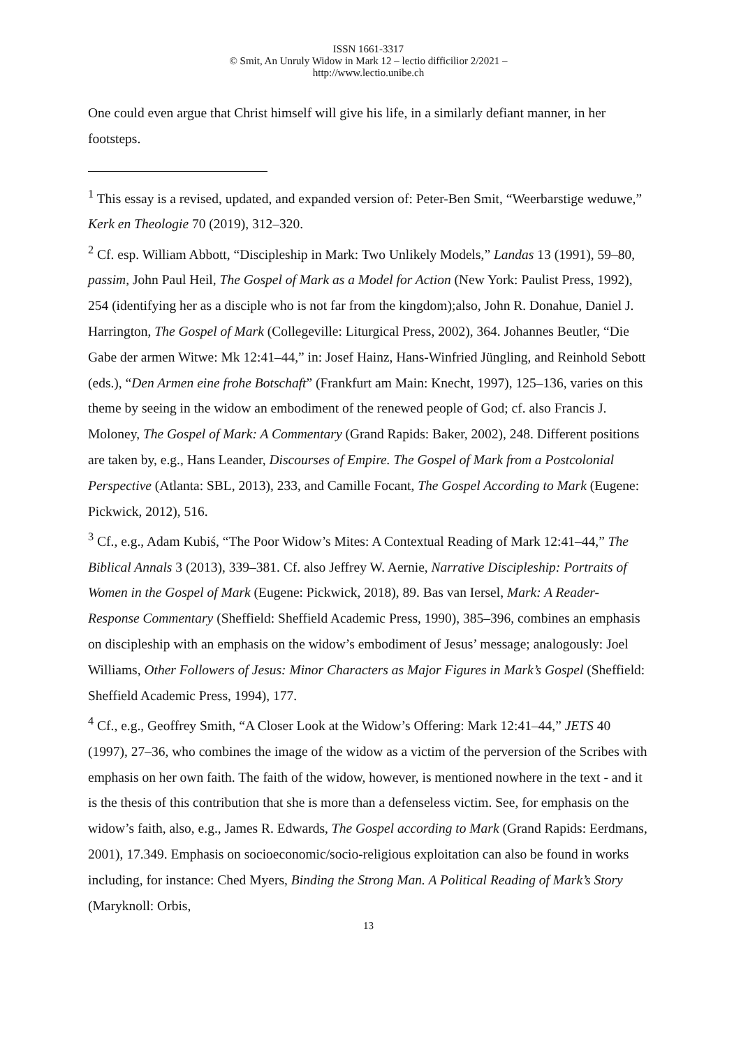ISSN 1661-3317
© Smit, An Unruly Widow in Mark 12 – lectio difficilior 2/2021 –
http://www.lectio.unibe.ch
One could even argue that Christ himself will give his life, in a similarly defiant manner, in her footsteps.
<sup>1</sup> This essay is a revised, updated, and expanded version of: Peter-Ben Smit, “Weerbarstige weduwe,” Kerk en Theologie 70 (2019), 312–320.
<sup>2</sup> Cf. esp. William Abbott, “Discipleship in Mark: Two Unlikely Models,” Landas 13 (1991), 59–80, passim, John Paul Heil, The Gospel of Mark as a Model for Action (New York: Paulist Press, 1992), 254 (identifying her as a disciple who is not far from the kingdom);also, John R. Donahue, Daniel J. Harrington, The Gospel of Mark (Collegeville: Liturgical Press, 2002), 364. Johannes Beutler, “Die Gabe der armen Witwe: Mk 12:41–44,” in: Josef Hainz, Hans-Winfried Jüngling, and Reinhold Sebott (eds.), “Den Armen eine frohe Botschaft” (Frankfurt am Main: Knecht, 1997), 125–136, varies on this theme by seeing in the widow an embodiment of the renewed people of God; cf. also Francis J. Moloney, The Gospel of Mark: A Commentary (Grand Rapids: Baker, 2002), 248. Different positions are taken by, e.g., Hans Leander, Discourses of Empire. The Gospel of Mark from a Postcolonial Perspective (Atlanta: SBL, 2013), 233, and Camille Focant, The Gospel According to Mark (Eugene: Pickwick, 2012), 516.
<sup>3</sup> Cf., e.g., Adam Kubiś, “The Poor Widow’s Mites: A Contextual Reading of Mark 12:41–44,” The Biblical Annals 3 (2013), 339–381. Cf. also Jeffrey W. Aernie, Narrative Discipleship: Portraits of Women in the Gospel of Mark (Eugene: Pickwick, 2018), 89. Bas van Iersel, Mark: A Reader-Response Commentary (Sheffield: Sheffield Academic Press, 1990), 385–396, combines an emphasis on discipleship with an emphasis on the widow’s embodiment of Jesus’ message; analogously: Joel Williams, Other Followers of Jesus: Minor Characters as Major Figures in Mark’s Gospel (Sheffield: Sheffield Academic Press, 1994), 177.
<sup>4</sup> Cf., e.g., Geoffrey Smith, “A Closer Look at the Widow’s Offering: Mark 12:41–44,” JETS 40 (1997), 27–36, who combines the image of the widow as a victim of the perversion of the Scribes with emphasis on her own faith. The faith of the widow, however, is mentioned nowhere in the text - and it is the thesis of this contribution that she is more than a defenseless victim. See, for emphasis on the widow’s faith, also, e.g., James R. Edwards, The Gospel according to Mark (Grand Rapids: Eerdmans, 2001), 17.349. Emphasis on socioeconomic/socio-religious exploitation can also be found in works including, for instance: Ched Myers, Binding the Strong Man. A Political Reading of Mark’s Story (Maryknoll: Orbis,
13